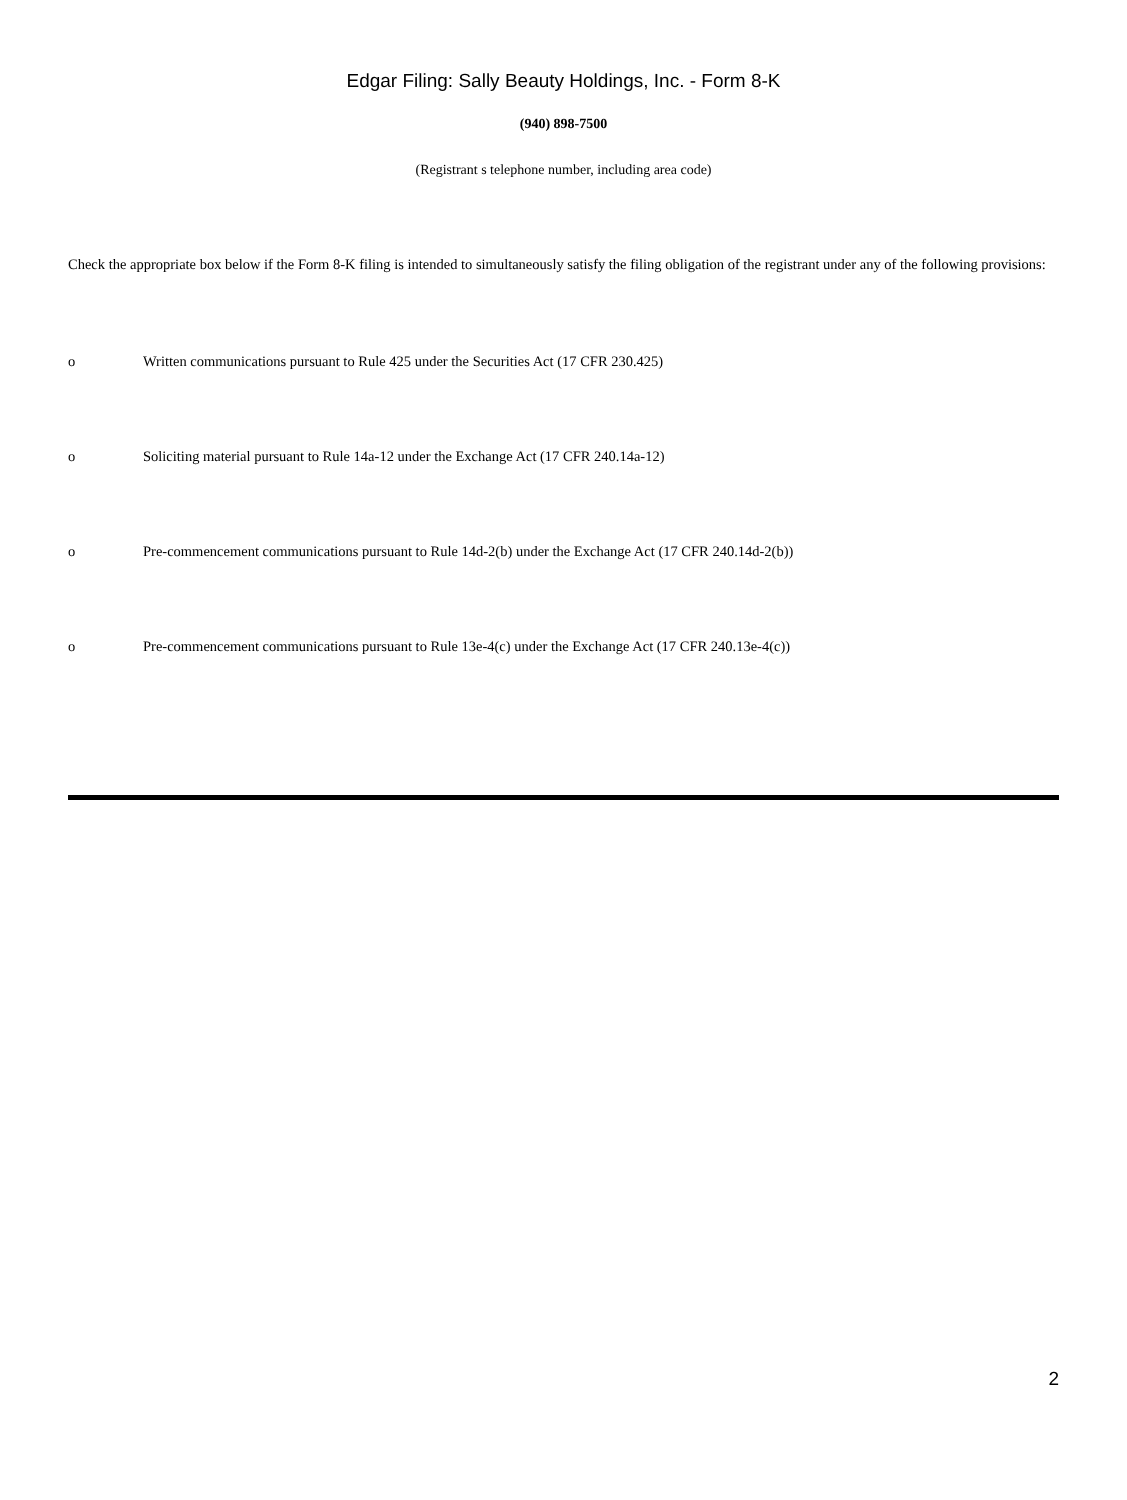Edgar Filing: Sally Beauty Holdings, Inc. - Form 8-K
(940) 898-7500
(Registrant s telephone number, including area code)
Check the appropriate box below if the Form 8-K filing is intended to simultaneously satisfy the filing obligation of the registrant under any of the following provisions:
o Written communications pursuant to Rule 425 under the Securities Act (17 CFR 230.425)
o Soliciting material pursuant to Rule 14a-12 under the Exchange Act (17 CFR 240.14a-12)
o Pre-commencement communications pursuant to Rule 14d-2(b) under the Exchange Act (17 CFR 240.14d-2(b))
o Pre-commencement communications pursuant to Rule 13e-4(c) under the Exchange Act (17 CFR 240.13e-4(c))
2